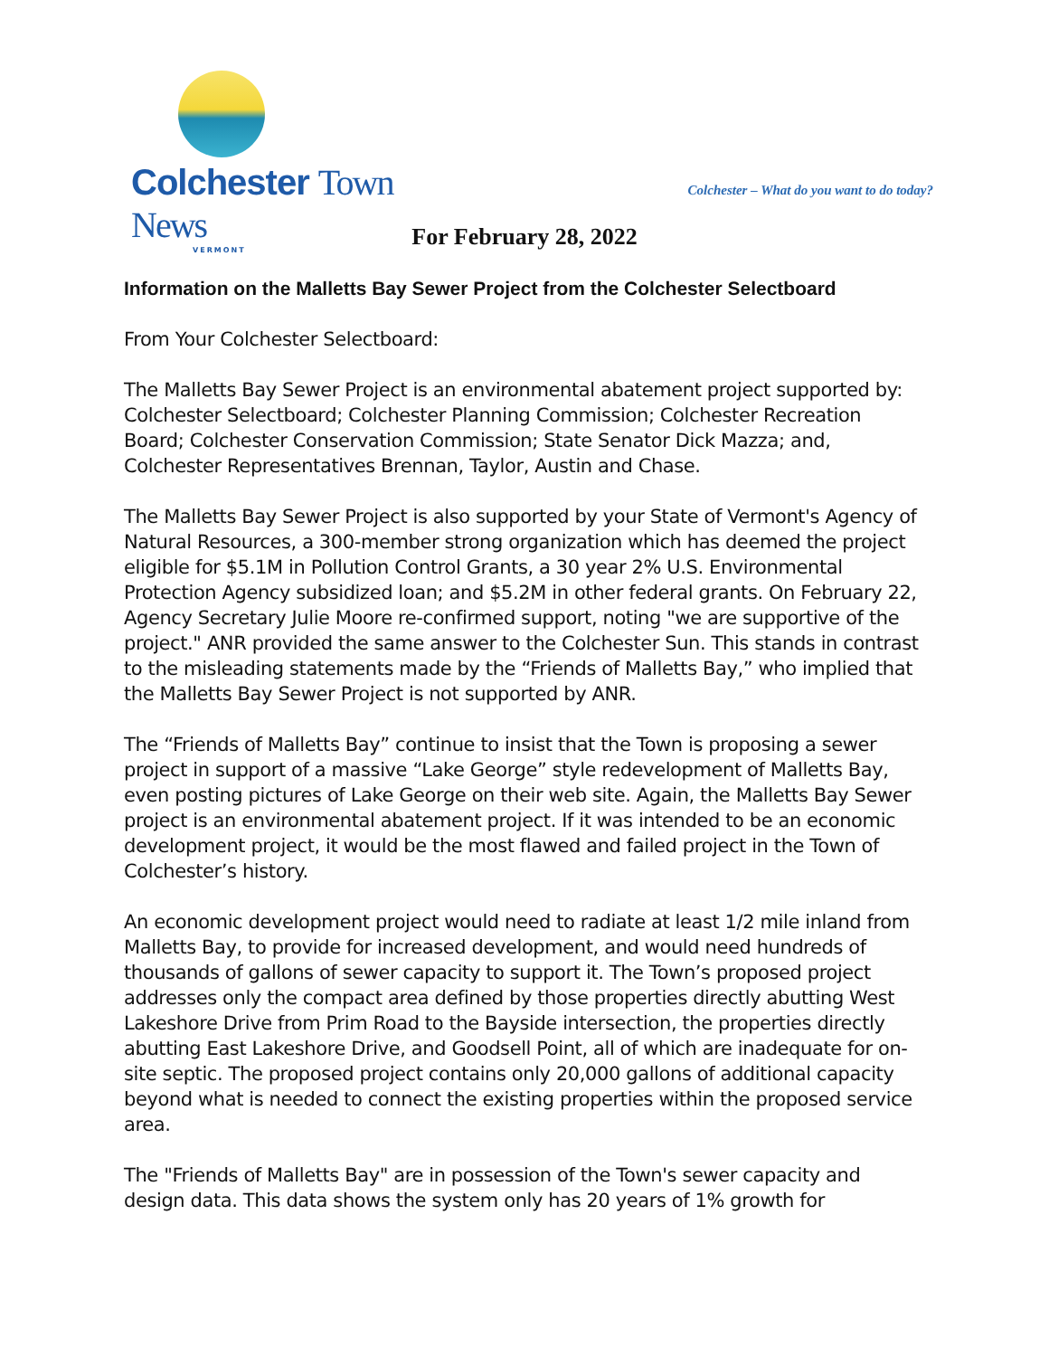Colchester Town News
VERMONT
Colchester – What do you want to do today?
For February 28, 2022
Information on the Malletts Bay Sewer Project from the Colchester Selectboard
From Your Colchester Selectboard:
The Malletts Bay Sewer Project is an environmental abatement project supported by: Colchester Selectboard; Colchester Planning Commission; Colchester Recreation Board; Colchester Conservation Commission; State Senator Dick Mazza; and, Colchester Representatives Brennan, Taylor, Austin and Chase.
The Malletts Bay Sewer Project is also supported by your State of Vermont's Agency of Natural Resources, a 300-member strong organization which has deemed the project eligible for $5.1M in Pollution Control Grants, a 30 year 2% U.S. Environmental Protection Agency subsidized loan; and $5.2M in other federal grants. On February 22, Agency Secretary Julie Moore re-confirmed support, noting "we are supportive of the project." ANR provided the same answer to the Colchester Sun. This stands in contrast to the misleading statements made by the “Friends of Malletts Bay,” who implied that the Malletts Bay Sewer Project is not supported by ANR.
The “Friends of Malletts Bay” continue to insist that the Town is proposing a sewer project in support of a massive “Lake George” style redevelopment of Malletts Bay, even posting pictures of Lake George on their web site. Again, the Malletts Bay Sewer project is an environmental abatement project. If it was intended to be an economic development project, it would be the most flawed and failed project in the Town of Colchester’s history.
An economic development project would need to radiate at least 1/2 mile inland from Malletts Bay, to provide for increased development, and would need hundreds of thousands of gallons of sewer capacity to support it. The Town’s proposed project addresses only the compact area defined by those properties directly abutting West Lakeshore Drive from Prim Road to the Bayside intersection, the properties directly abutting East Lakeshore Drive, and Goodsell Point, all of which are inadequate for on-site septic. The proposed project contains only 20,000 gallons of additional capacity beyond what is needed to connect the existing properties within the proposed service area.
The "Friends of Malletts Bay" are in possession of the Town's sewer capacity and design data. This data shows the system only has 20 years of 1% growth for